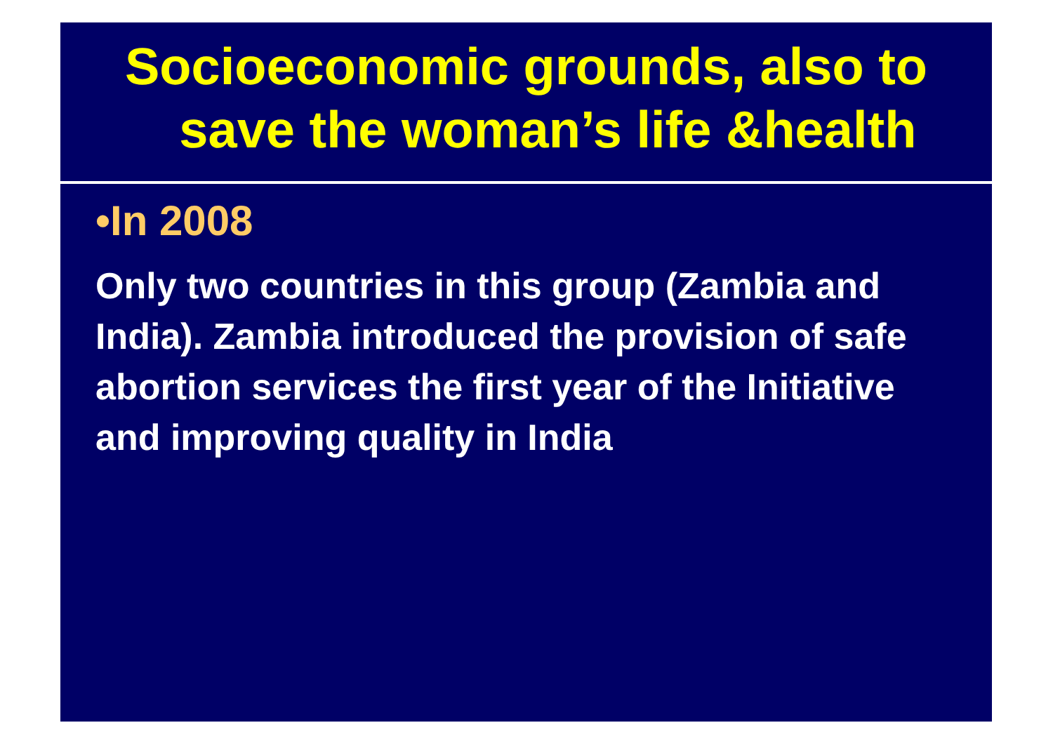Socioeconomic grounds, also to
save the woman’s life &health
•In 2008
Only two countries in this group (Zambia and India). Zambia introduced the provision of safe abortion services the first year of the Initiative and improving quality in India